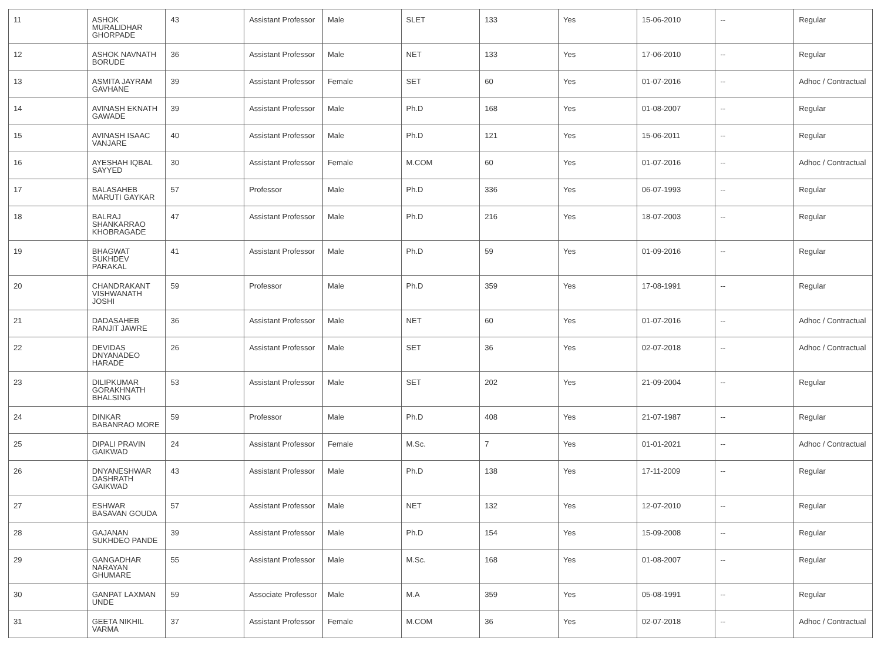| 11 | ASHOK MURALIDHAR GHORPADE | 43 | Assistant Professor | Male | SLET | 133 | Yes | 15-06-2010 | -- | Regular |
| 12 | ASHOK NAVNATH BORUDE | 36 | Assistant Professor | Male | NET | 133 | Yes | 17-06-2010 | -- | Regular |
| 13 | ASMITA JAYRAM GAVHANE | 39 | Assistant Professor | Female | SET | 60 | Yes | 01-07-2016 | -- | Adhoc / Contractual |
| 14 | AVINASH EKNATH GAWADE | 39 | Assistant Professor | Male | Ph.D | 168 | Yes | 01-08-2007 | -- | Regular |
| 15 | AVINASH ISAAC VANJARE | 40 | Assistant Professor | Male | Ph.D | 121 | Yes | 15-06-2011 | -- | Regular |
| 16 | AYESHAH IQBAL SAYYED | 30 | Assistant Professor | Female | M.COM | 60 | Yes | 01-07-2016 | -- | Adhoc / Contractual |
| 17 | BALASAHEB MARUTI GAYKAR | 57 | Professor | Male | Ph.D | 336 | Yes | 06-07-1993 | -- | Regular |
| 18 | BALRAJ SHANKARRAO KHOBRAGADE | 47 | Assistant Professor | Male | Ph.D | 216 | Yes | 18-07-2003 | -- | Regular |
| 19 | BHAGWAT SUKHDEV PARAKAL | 41 | Assistant Professor | Male | Ph.D | 59 | Yes | 01-09-2016 | -- | Regular |
| 20 | CHANDRAKANT VISHWANATH JOSHI | 59 | Professor | Male | Ph.D | 359 | Yes | 17-08-1991 | -- | Regular |
| 21 | DADASAHEB RANJIT JAWRE | 36 | Assistant Professor | Male | NET | 60 | Yes | 01-07-2016 | -- | Adhoc / Contractual |
| 22 | DEVIDAS DNYANADEO HARADE | 26 | Assistant Professor | Male | SET | 36 | Yes | 02-07-2018 | -- | Adhoc / Contractual |
| 23 | DILIPKUMAR GORAKHNATH BHALSING | 53 | Assistant Professor | Male | SET | 202 | Yes | 21-09-2004 | -- | Regular |
| 24 | DINKAR BABANRAO MORE | 59 | Professor | Male | Ph.D | 408 | Yes | 21-07-1987 | -- | Regular |
| 25 | DIPALI PRAVIN GAIKWAD | 24 | Assistant Professor | Female | M.Sc. | 7 | Yes | 01-01-2021 | -- | Adhoc / Contractual |
| 26 | DNYANESHWAR DASHRATH GAIKWAD | 43 | Assistant Professor | Male | Ph.D | 138 | Yes | 17-11-2009 | -- | Regular |
| 27 | ESHWAR BASAVAN GOUDA | 57 | Assistant Professor | Male | NET | 132 | Yes | 12-07-2010 | -- | Regular |
| 28 | GAJANAN SUKHDEO PANDE | 39 | Assistant Professor | Male | Ph.D | 154 | Yes | 15-09-2008 | -- | Regular |
| 29 | GANGADHAR NARAYAN GHUMARE | 55 | Assistant Professor | Male | M.Sc. | 168 | Yes | 01-08-2007 | -- | Regular |
| 30 | GANPAT LAXMAN UNDE | 59 | Associate Professor | Male | M.A | 359 | Yes | 05-08-1991 | -- | Regular |
| 31 | GEETA NIKHIL VARMA | 37 | Assistant Professor | Female | M.COM | 36 | Yes | 02-07-2018 | -- | Adhoc / Contractual |